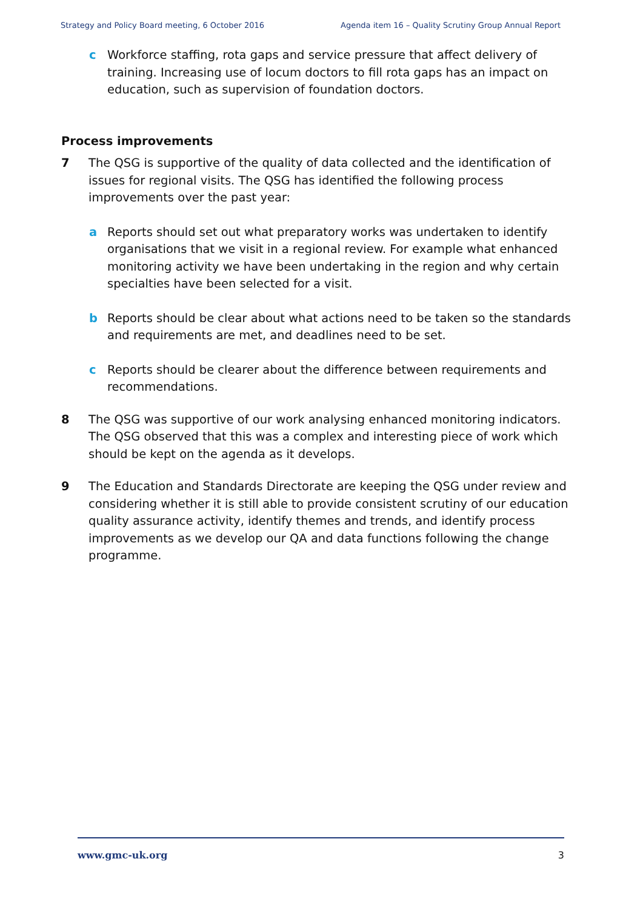Strategy and Policy Board meeting, 6 October 2016 Agenda item 16 – Quality Scrutiny Group Annual Report
c Workforce staffing, rota gaps and service pressure that affect delivery of training. Increasing use of locum doctors to fill rota gaps has an impact on education, such as supervision of foundation doctors.
Process improvements
7 The QSG is supportive of the quality of data collected and the identification of issues for regional visits. The QSG has identified the following process improvements over the past year:
a Reports should set out what preparatory works was undertaken to identify organisations that we visit in a regional review. For example what enhanced monitoring activity we have been undertaking in the region and why certain specialties have been selected for a visit.
b Reports should be clear about what actions need to be taken so the standards and requirements are met, and deadlines need to be set.
c Reports should be clearer about the difference between requirements and recommendations.
8 The QSG was supportive of our work analysing enhanced monitoring indicators. The QSG observed that this was a complex and interesting piece of work which should be kept on the agenda as it develops.
9 The Education and Standards Directorate are keeping the QSG under review and considering whether it is still able to provide consistent scrutiny of our education quality assurance activity, identify themes and trends, and identify process improvements as we develop our QA and data functions following the change programme.
www.gmc-uk.org 3